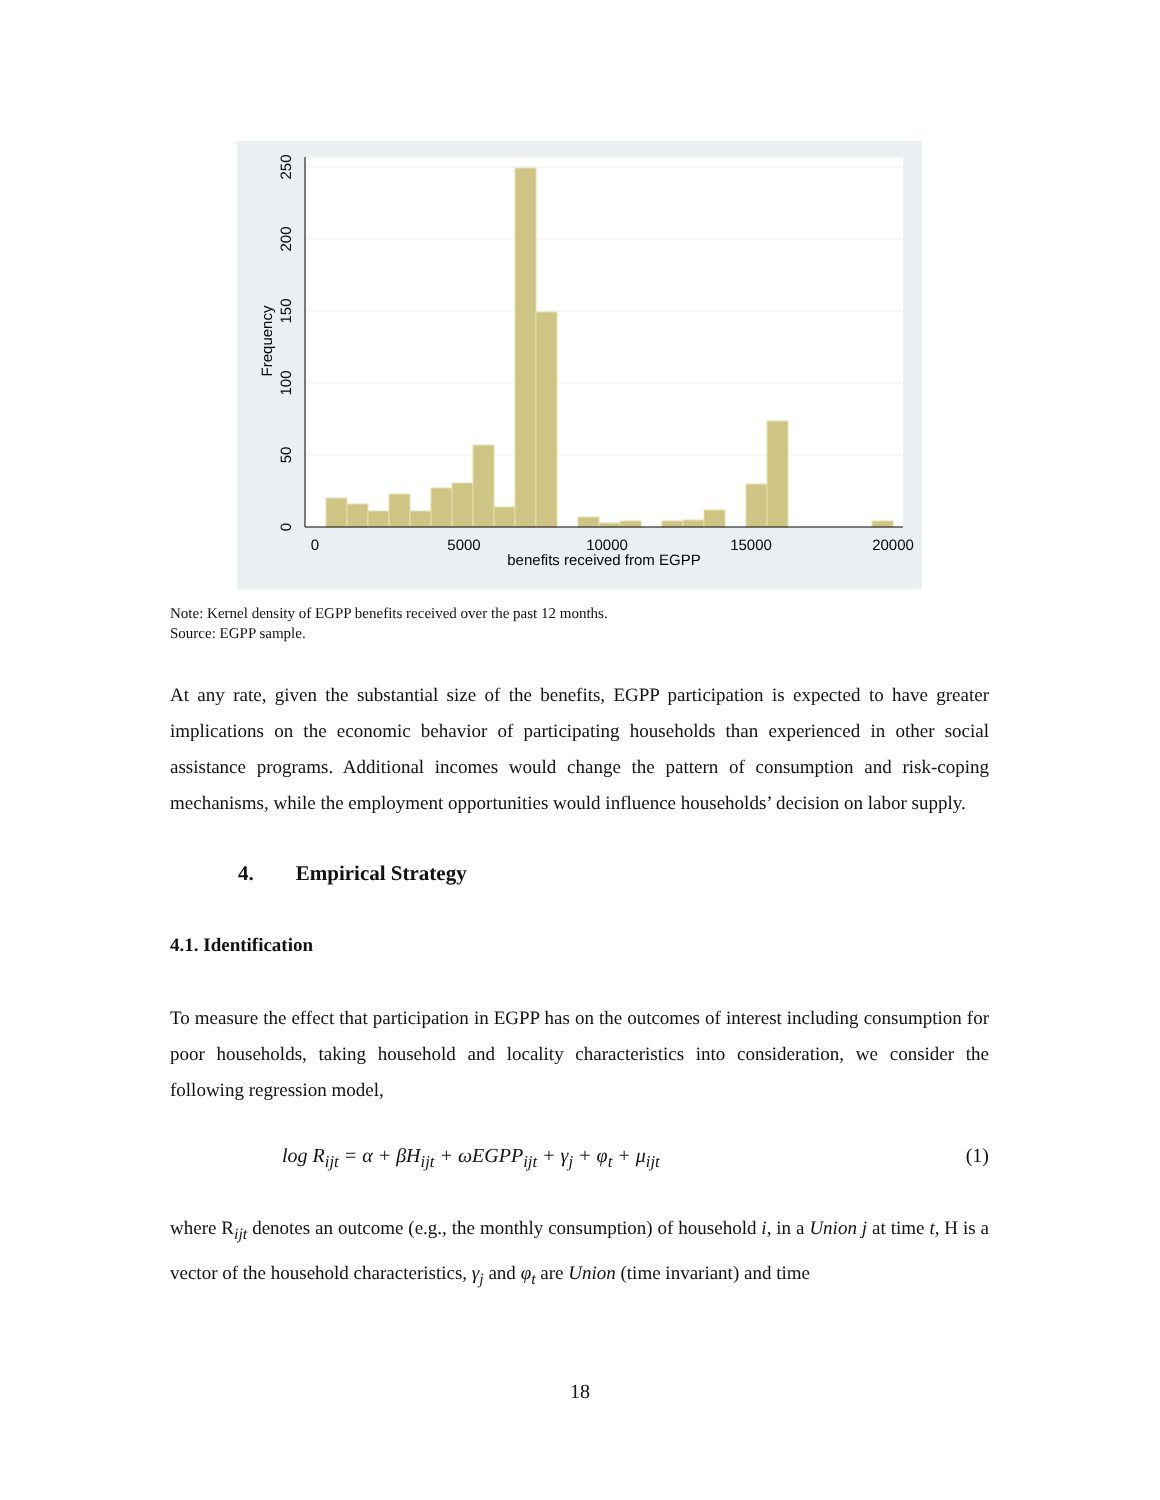0
5000
10000
15000
20000
benefits received from EGPP
0
50
100
150
200
250
Frequency
Note: Kernel density of EGPP benefits received over the past 12 months.
Source: EGPP sample.
At any rate, given the substantial size of the benefits, EGPP participation is expected to have greater implications on the economic behavior of participating households than experienced in other social assistance programs. Additional incomes would change the pattern of consumption and risk-coping mechanisms, while the employment opportunities would influence households’ decision on labor supply.
4. Empirical Strategy
4.1. Identification
To measure the effect that participation in EGPP has on the outcomes of interest including consumption for poor households, taking household and locality characteristics into consideration, we consider the following regression model,
log R<sub>ijt</sub> = α + βH<sub>ijt</sub> + ωEGPP<sub>ijt</sub> + γ<sub>j</sub> + φ<sub>t</sub> + μ<sub>ijt</sub> (1)
where R<sub>ijt</sub> denotes an outcome (e.g., the monthly consumption) of household i, in a Union j at time t, H is a vector of the household characteristics, γ<sub>j</sub> and φ<sub>t</sub> are Union (time invariant) and time
18